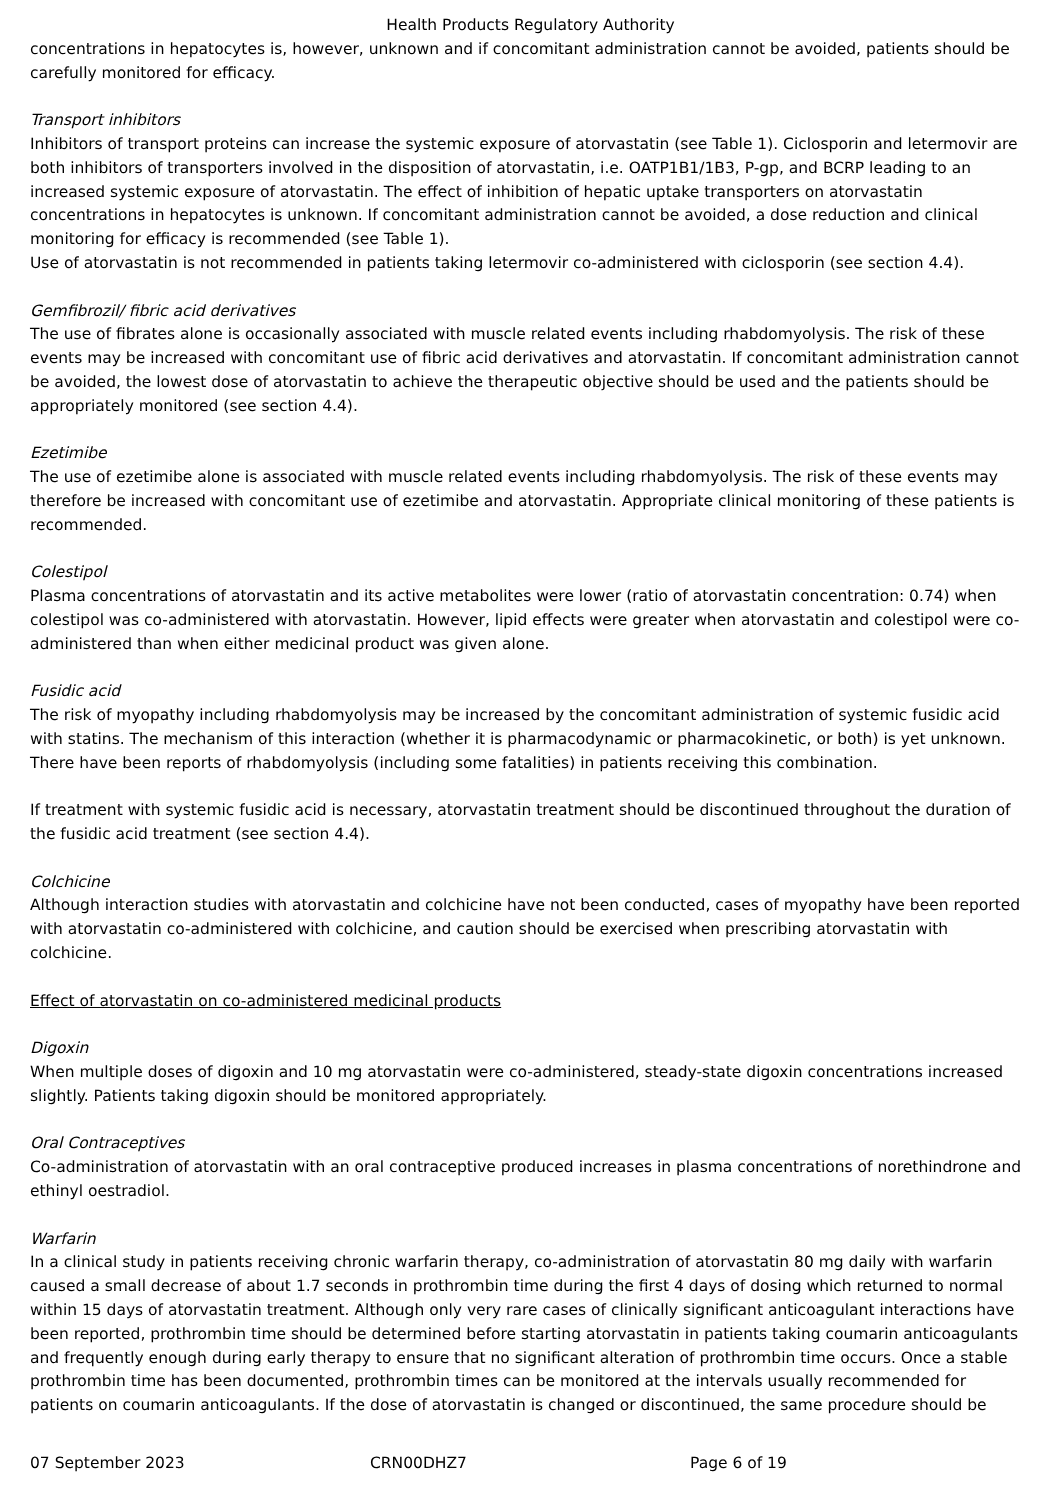Health Products Regulatory Authority
concentrations in hepatocytes is, however, unknown and if concomitant administration cannot be avoided, patients should be carefully monitored for efficacy.
Transport inhibitors
Inhibitors of transport proteins can increase the systemic exposure of atorvastatin (see Table 1). Ciclosporin and letermovir are both inhibitors of transporters involved in the disposition of atorvastatin, i.e. OATP1B1/1B3, P-gp, and BCRP leading to an increased systemic exposure of atorvastatin. The effect of inhibition of hepatic uptake transporters on atorvastatin concentrations in hepatocytes is unknown. If concomitant administration cannot be avoided, a dose reduction and clinical monitoring for efficacy is recommended (see Table 1).
Use of atorvastatin is not recommended in patients taking letermovir co-administered with ciclosporin (see section 4.4).
Gemfibrozil/ fibric acid derivatives
The use of fibrates alone is occasionally associated with muscle related events including rhabdomyolysis. The risk of these events may be increased with concomitant use of fibric acid derivatives and atorvastatin. If concomitant administration cannot be avoided, the lowest dose of atorvastatin to achieve the therapeutic objective should be used and the patients should be appropriately monitored (see section 4.4).
Ezetimibe
The use of ezetimibe alone is associated with muscle related events including rhabdomyolysis. The risk of these events may therefore be increased with concomitant use of ezetimibe and atorvastatin. Appropriate clinical monitoring of these patients is recommended.
Colestipol
Plasma concentrations of atorvastatin and its active metabolites were lower (ratio of atorvastatin concentration: 0.74) when colestipol was co-administered with atorvastatin. However, lipid effects were greater when atorvastatin and colestipol were co-administered than when either medicinal product was given alone.
Fusidic acid
The risk of myopathy including rhabdomyolysis may be increased by the concomitant administration of systemic fusidic acid with statins. The mechanism of this interaction (whether it is pharmacodynamic or pharmacokinetic, or both) is yet unknown. There have been reports of rhabdomyolysis (including some fatalities) in patients receiving this combination.
If treatment with systemic fusidic acid is necessary, atorvastatin treatment should be discontinued throughout the duration of the fusidic acid treatment (see section 4.4).
Colchicine
Although interaction studies with atorvastatin and colchicine have not been conducted, cases of myopathy have been reported with atorvastatin co-administered with colchicine, and caution should be exercised when prescribing atorvastatin with colchicine.
Effect of atorvastatin on co-administered medicinal products
Digoxin
When multiple doses of digoxin and 10 mg atorvastatin were co-administered, steady-state digoxin concentrations increased slightly. Patients taking digoxin should be monitored appropriately.
Oral Contraceptives
Co-administration of atorvastatin with an oral contraceptive produced increases in plasma concentrations of norethindrone and ethinyl oestradiol.
Warfarin
In a clinical study in patients receiving chronic warfarin therapy, co-administration of atorvastatin 80 mg daily with warfarin caused a small decrease of about 1.7 seconds in prothrombin time during the first 4 days of dosing which returned to normal within 15 days of atorvastatin treatment. Although only very rare cases of clinically significant anticoagulant interactions have been reported, prothrombin time should be determined before starting atorvastatin in patients taking coumarin anticoagulants and frequently enough during early therapy to ensure that no significant alteration of prothrombin time occurs. Once a stable prothrombin time has been documented, prothrombin times can be monitored at the intervals usually recommended for patients on coumarin anticoagulants. If the dose of atorvastatin is changed or discontinued, the same procedure should be
07 September 2023 CRN00DHZ7 Page 6 of 19